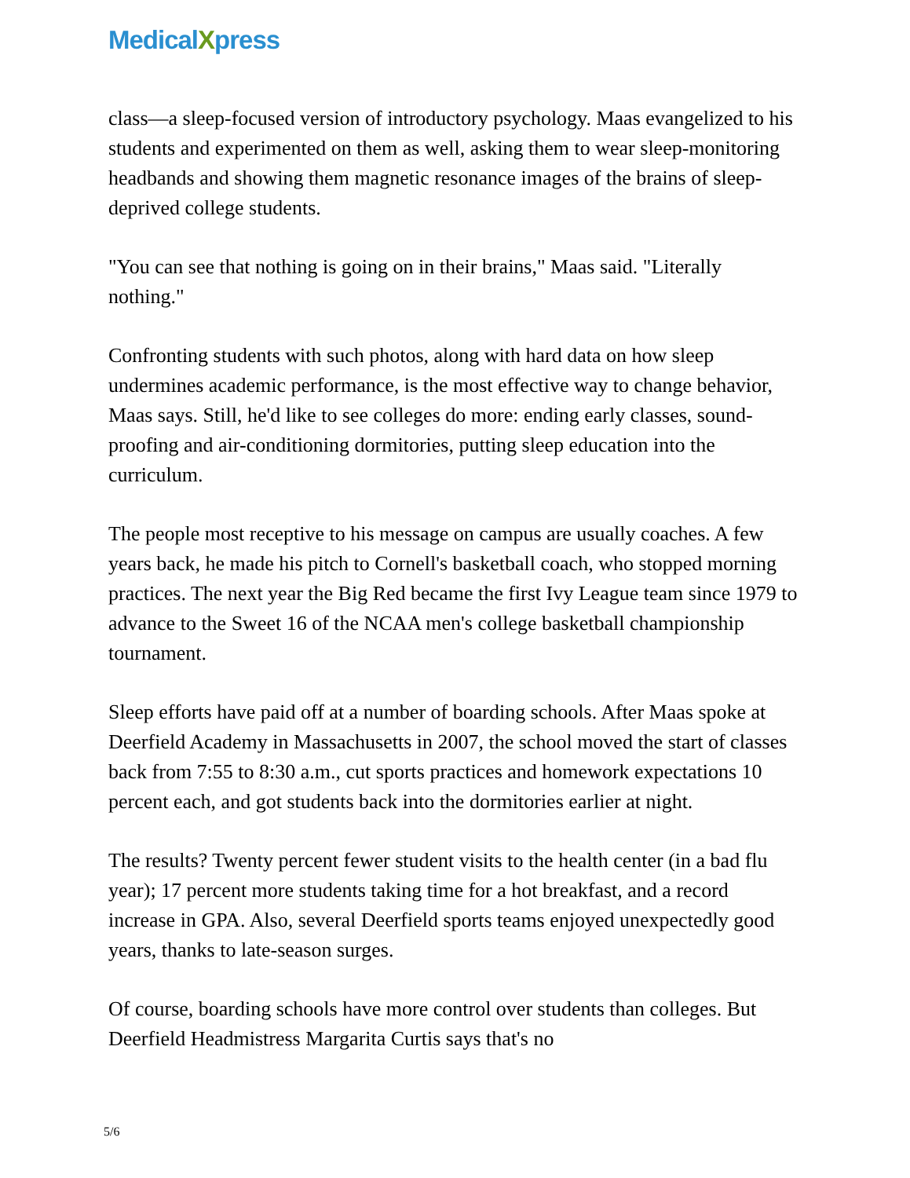MedicalXpress
class—a sleep-focused version of introductory psychology. Maas evangelized to his students and experimented on them as well, asking them to wear sleep-monitoring headbands and showing them magnetic resonance images of the brains of sleep-deprived college students.
"You can see that nothing is going on in their brains," Maas said. "Literally nothing."
Confronting students with such photos, along with hard data on how sleep undermines academic performance, is the most effective way to change behavior, Maas says. Still, he'd like to see colleges do more: ending early classes, sound-proofing and air-conditioning dormitories, putting sleep education into the curriculum.
The people most receptive to his message on campus are usually coaches. A few years back, he made his pitch to Cornell's basketball coach, who stopped morning practices. The next year the Big Red became the first Ivy League team since 1979 to advance to the Sweet 16 of the NCAA men's college basketball championship tournament.
Sleep efforts have paid off at a number of boarding schools. After Maas spoke at Deerfield Academy in Massachusetts in 2007, the school moved the start of classes back from 7:55 to 8:30 a.m., cut sports practices and homework expectations 10 percent each, and got students back into the dormitories earlier at night.
The results? Twenty percent fewer student visits to the health center (in a bad flu year); 17 percent more students taking time for a hot breakfast, and a record increase in GPA. Also, several Deerfield sports teams enjoyed unexpectedly good years, thanks to late-season surges.
Of course, boarding schools have more control over students than colleges. But Deerfield Headmistress Margarita Curtis says that's no
5/6